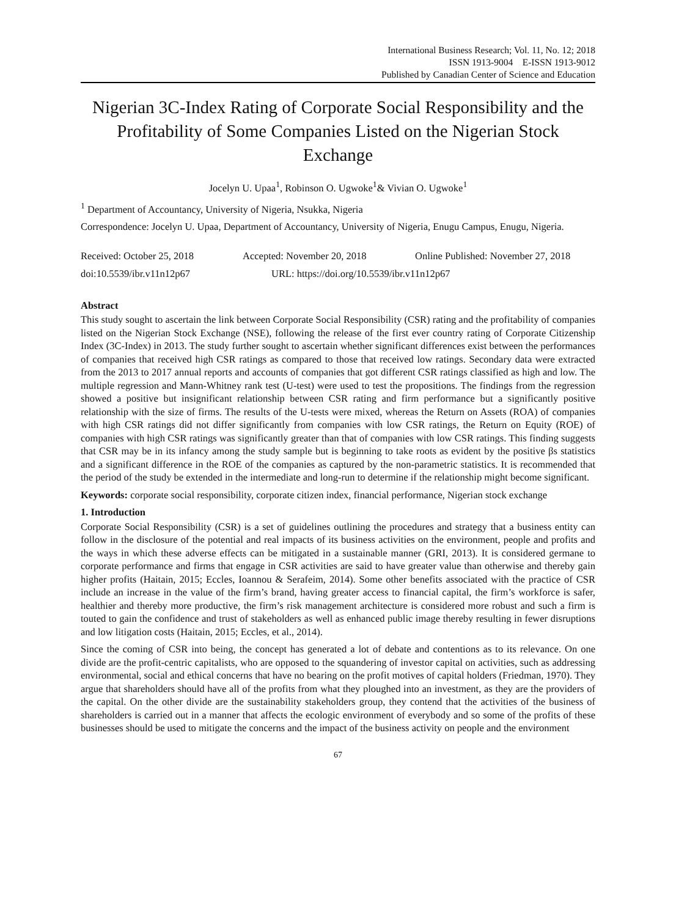International Business Research; Vol. 11, No. 12; 2018
ISSN 1913-9004 E-ISSN 1913-9012
Published by Canadian Center of Science and Education
Nigerian 3C-Index Rating of Corporate Social Responsibility and the Profitability of Some Companies Listed on the Nigerian Stock Exchange
Jocelyn U. Upaa<sup>1</sup>, Robinson O. Ugwoke<sup>1</sup>& Vivian O. Ugwoke<sup>1</sup>
<sup>1</sup> Department of Accountancy, University of Nigeria, Nsukka, Nigeria
Correspondence: Jocelyn U. Upaa, Department of Accountancy, University of Nigeria, Enugu Campus, Enugu, Nigeria.
Received: October 25, 2018 Accepted: November 20, 2018 Online Published: November 27, 2018
doi:10.5539/ibr.v11n12p67 URL: https://doi.org/10.5539/ibr.v11n12p67
Abstract
This study sought to ascertain the link between Corporate Social Responsibility (CSR) rating and the profitability of companies listed on the Nigerian Stock Exchange (NSE), following the release of the first ever country rating of Corporate Citizenship Index (3C-Index) in 2013. The study further sought to ascertain whether significant differences exist between the performances of companies that received high CSR ratings as compared to those that received low ratings. Secondary data were extracted from the 2013 to 2017 annual reports and accounts of companies that got different CSR ratings classified as high and low. The multiple regression and Mann-Whitney rank test (U-test) were used to test the propositions. The findings from the regression showed a positive but insignificant relationship between CSR rating and firm performance but a significantly positive relationship with the size of firms. The results of the U-tests were mixed, whereas the Return on Assets (ROA) of companies with high CSR ratings did not differ significantly from companies with low CSR ratings, the Return on Equity (ROE) of companies with high CSR ratings was significantly greater than that of companies with low CSR ratings. This finding suggests that CSR may be in its infancy among the study sample but is beginning to take roots as evident by the positive βs statistics and a significant difference in the ROE of the companies as captured by the non-parametric statistics. It is recommended that the period of the study be extended in the intermediate and long-run to determine if the relationship might become significant.
Keywords: corporate social responsibility, corporate citizen index, financial performance, Nigerian stock exchange
1. Introduction
Corporate Social Responsibility (CSR) is a set of guidelines outlining the procedures and strategy that a business entity can follow in the disclosure of the potential and real impacts of its business activities on the environment, people and profits and the ways in which these adverse effects can be mitigated in a sustainable manner (GRI, 2013). It is considered germane to corporate performance and firms that engage in CSR activities are said to have greater value than otherwise and thereby gain higher profits (Haitain, 2015; Eccles, Ioannou & Serafeim, 2014). Some other benefits associated with the practice of CSR include an increase in the value of the firm’s brand, having greater access to financial capital, the firm’s workforce is safer, healthier and thereby more productive, the firm’s risk management architecture is considered more robust and such a firm is touted to gain the confidence and trust of stakeholders as well as enhanced public image thereby resulting in fewer disruptions and low litigation costs (Haitain, 2015; Eccles, et al., 2014).
Since the coming of CSR into being, the concept has generated a lot of debate and contentions as to its relevance. On one divide are the profit-centric capitalists, who are opposed to the squandering of investor capital on activities, such as addressing environmental, social and ethical concerns that have no bearing on the profit motives of capital holders (Friedman, 1970). They argue that shareholders should have all of the profits from what they ploughed into an investment, as they are the providers of the capital. On the other divide are the sustainability stakeholders group, they contend that the activities of the business of shareholders is carried out in a manner that affects the ecologic environment of everybody and so some of the profits of these businesses should be used to mitigate the concerns and the impact of the business activity on people and the environment
67